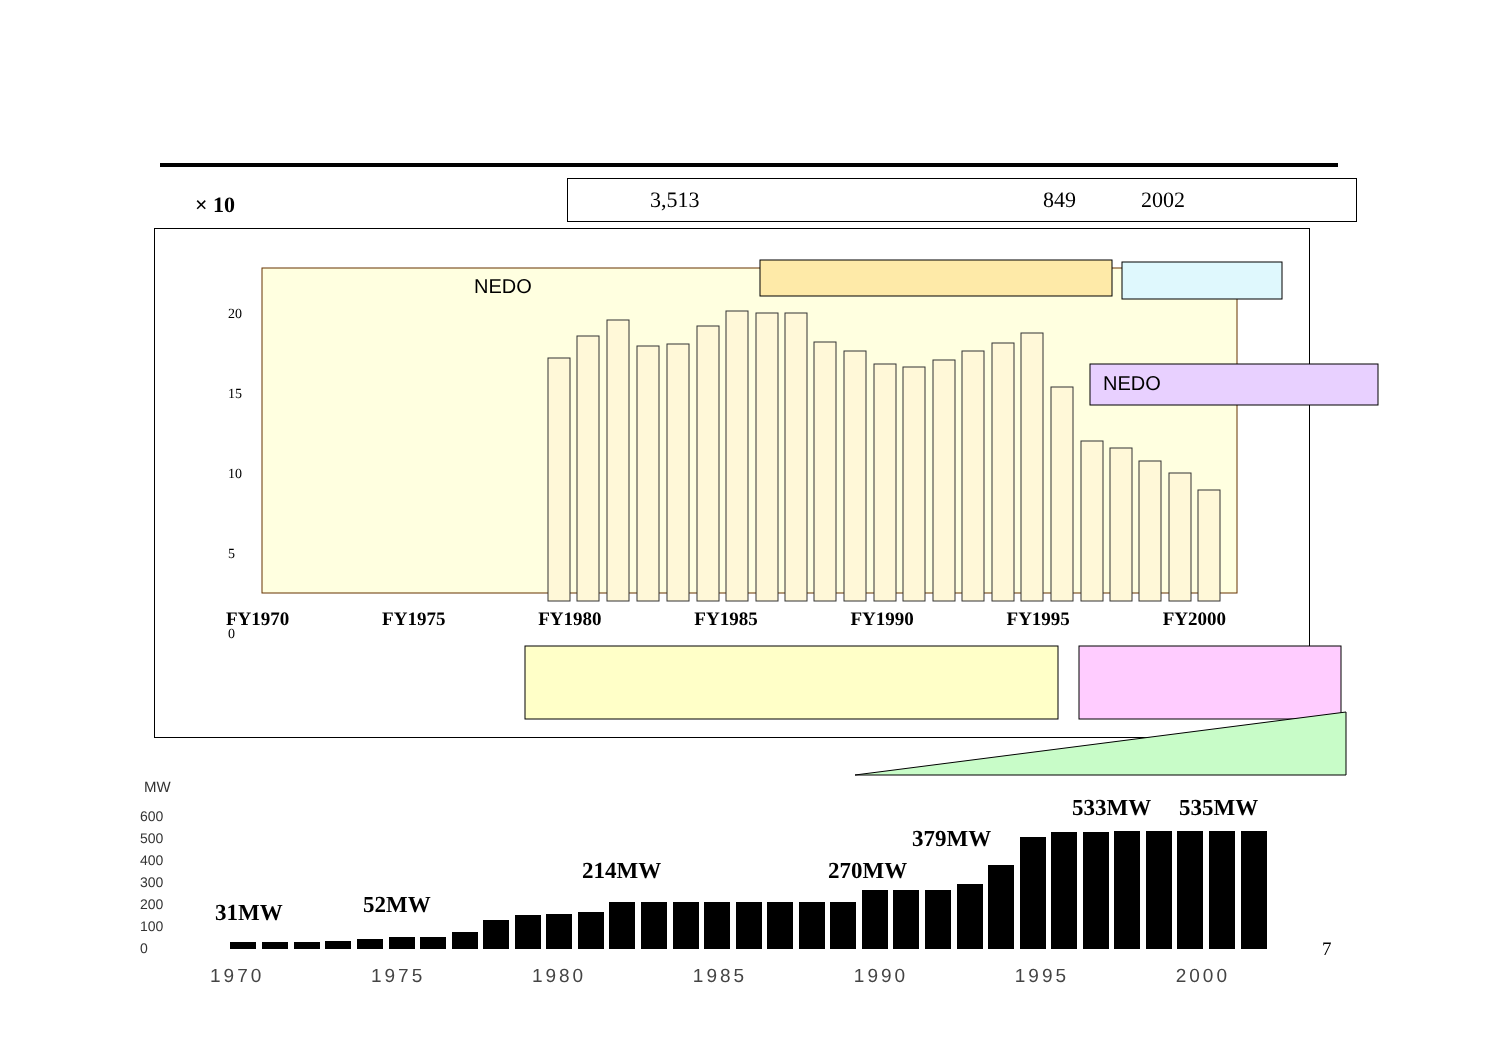× 10
3,513 849 2002
NEDO
NEDO
20
15
10
5
0
FY1970 FY1975 FY1980 FY1985 FY1990 FY1995 FY2000
MW
600
500
400
300
200
100
0
31MW 52MW
214MW 270MW
379MW
533MW 535MW
7
1970 1975 1980 1985 1990 1995 2000